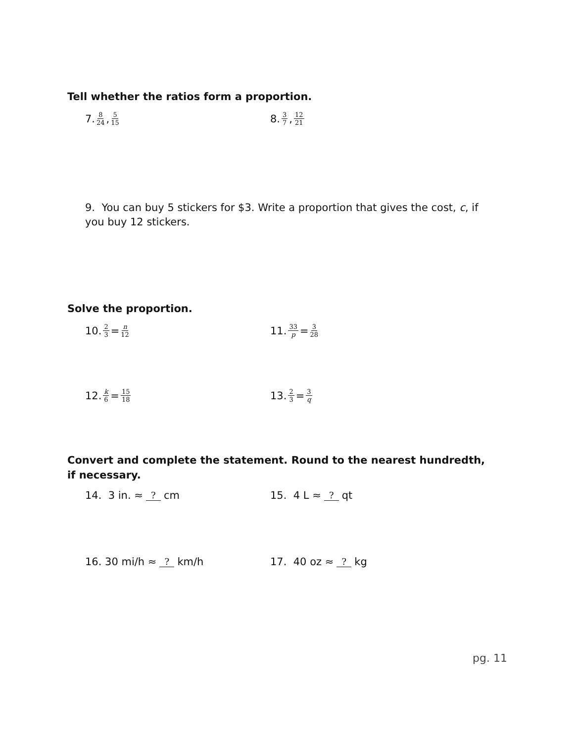Tell whether the ratios form a proportion.
7. 8 24, 5 15
8. 3 7, 12 21
9. You can buy 5 stickers for $3. Write a proportion that gives the cost, c, if you buy 12 stickers.
Solve the proportion.
10. 2 3 = n 12
11. 33 p = 3 28
12. k 6 = 15 18
13. 2 3 = 3 q
Convert and complete the statement. Round to the nearest hundredth, if necessary.
14. 3 in. ≈ ? cm 15. 4 L ≈ ? qt
16. 30 mi/h ≈ ? km/h 17. 40 oz ≈ ? kg
pg. 11